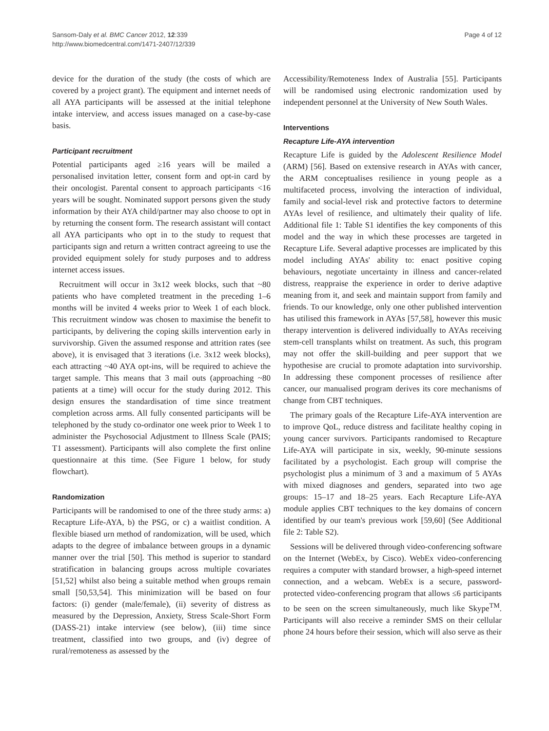Sansom-Daly et al. BMC Cancer 2012, 12:339
http://www.biomedcentral.com/1471-2407/12/339
Page 4 of 12
device for the duration of the study (the costs of which are covered by a project grant). The equipment and internet needs of all AYA participants will be assessed at the initial telephone intake interview, and access issues managed on a case-by-case basis.
Participant recruitment
Potential participants aged ≥16 years will be mailed a personalised invitation letter, consent form and opt-in card by their oncologist. Parental consent to approach participants <16 years will be sought. Nominated support persons given the study information by their AYA child/partner may also choose to opt in by returning the consent form. The research assistant will contact all AYA participants who opt in to the study to request that participants sign and return a written contract agreeing to use the provided equipment solely for study purposes and to address internet access issues.
Recruitment will occur in 3x12 week blocks, such that ~80 patients who have completed treatment in the preceding 1–6 months will be invited 4 weeks prior to Week 1 of each block. This recruitment window was chosen to maximise the benefit to participants, by delivering the coping skills intervention early in survivorship. Given the assumed response and attrition rates (see above), it is envisaged that 3 iterations (i.e. 3x12 week blocks), each attracting ~40 AYA opt-ins, will be required to achieve the target sample. This means that 3 mail outs (approaching ~80 patients at a time) will occur for the study during 2012. This design ensures the standardisation of time since treatment completion across arms. All fully consented participants will be telephoned by the study co-ordinator one week prior to Week 1 to administer the Psychosocial Adjustment to Illness Scale (PAIS; T1 assessment). Participants will also complete the first online questionnaire at this time. (See Figure 1 below, for study flowchart).
Randomization
Participants will be randomised to one of the three study arms: a) Recapture Life-AYA, b) the PSG, or c) a waitlist condition. A flexible biased urn method of randomization, will be used, which adapts to the degree of imbalance between groups in a dynamic manner over the trial [50]. This method is superior to standard stratification in balancing groups across multiple covariates [51,52] whilst also being a suitable method when groups remain small [50,53,54]. This minimization will be based on four factors: (i) gender (male/female), (ii) severity of distress as measured by the Depression, Anxiety, Stress Scale-Short Form (DASS-21) intake interview (see below), (iii) time since treatment, classified into two groups, and (iv) degree of rural/remoteness as assessed by the
Accessibility/Remoteness Index of Australia [55]. Participants will be randomised using electronic randomization used by independent personnel at the University of New South Wales.
Interventions
Recapture Life-AYA intervention
Recapture Life is guided by the Adolescent Resilience Model (ARM) [56]. Based on extensive research in AYAs with cancer, the ARM conceptualises resilience in young people as a multifaceted process, involving the interaction of individual, family and social-level risk and protective factors to determine AYAs level of resilience, and ultimately their quality of life. Additional file 1: Table S1 identifies the key components of this model and the way in which these processes are targeted in Recapture Life. Several adaptive processes are implicated by this model including AYAs' ability to: enact positive coping behaviours, negotiate uncertainty in illness and cancer-related distress, reappraise the experience in order to derive adaptive meaning from it, and seek and maintain support from family and friends. To our knowledge, only one other published intervention has utilised this framework in AYAs [57,58], however this music therapy intervention is delivered individually to AYAs receiving stem-cell transplants whilst on treatment. As such, this program may not offer the skill-building and peer support that we hypothesise are crucial to promote adaptation into survivorship. In addressing these component processes of resilience after cancer, our manualised program derives its core mechanisms of change from CBT techniques.
The primary goals of the Recapture Life-AYA intervention are to improve QoL, reduce distress and facilitate healthy coping in young cancer survivors. Participants randomised to Recapture Life-AYA will participate in six, weekly, 90-minute sessions facilitated by a psychologist. Each group will comprise the psychologist plus a minimum of 3 and a maximum of 5 AYAs with mixed diagnoses and genders, separated into two age groups: 15–17 and 18–25 years. Each Recapture Life-AYA module applies CBT techniques to the key domains of concern identified by our team's previous work [59,60] (See Additional file 2: Table S2).
Sessions will be delivered through video-conferencing software on the Internet (WebEx, by Cisco). WebEx video-conferencing requires a computer with standard browser, a high-speed internet connection, and a webcam. WebEx is a secure, password-protected video-conferencing program that allows ≤6 participants to be seen on the screen simultaneously, much like Skype<sup>TM</sup>. Participants will also receive a reminder SMS on their cellular phone 24 hours before their session, which will also serve as their